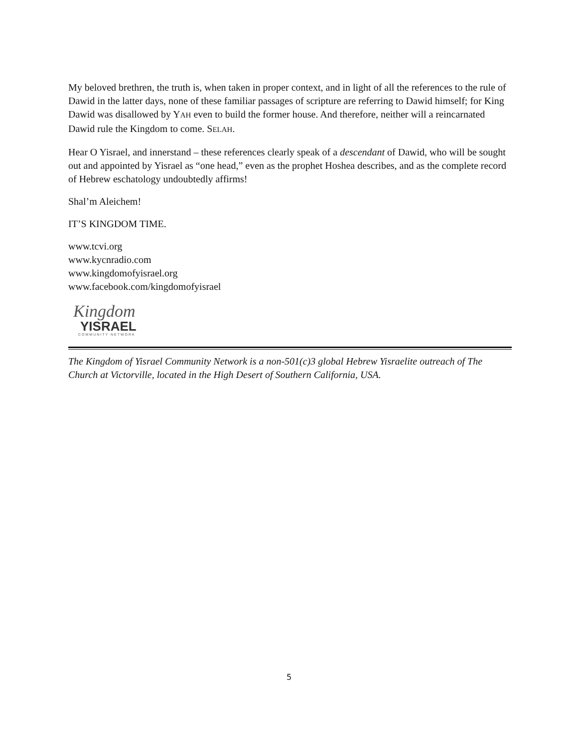My beloved brethren, the truth is, when taken in proper context, and in light of all the references to the rule of Dawid in the latter days, none of these familiar passages of scripture are referring to Dawid himself; for King Dawid was disallowed by YAH even to build the former house. And therefore, neither will a reincarnated Dawid rule the Kingdom to come. SELAH.
Hear O Yisrael, and innerstand – these references clearly speak of a descendant of Dawid, who will be sought out and appointed by Yisrael as “one head,” even as the prophet Hoshea describes, and as the complete record of Hebrew eschatology undoubtedly affirms!
Shal’m Aleichem!
IT’S KINGDOM TIME.
www.tcvi.org
www.kycnradio.com
www.kingdomofyisrael.org
www.facebook.com/kingdomofyisrael
Kingdom
YISRAEL
COMMUNITY NETWORK
The Kingdom of Yisrael Community Network is a non-501(c)3 global Hebrew Yisraelite outreach of The Church at Victorville, located in the High Desert of Southern California, USA.
5